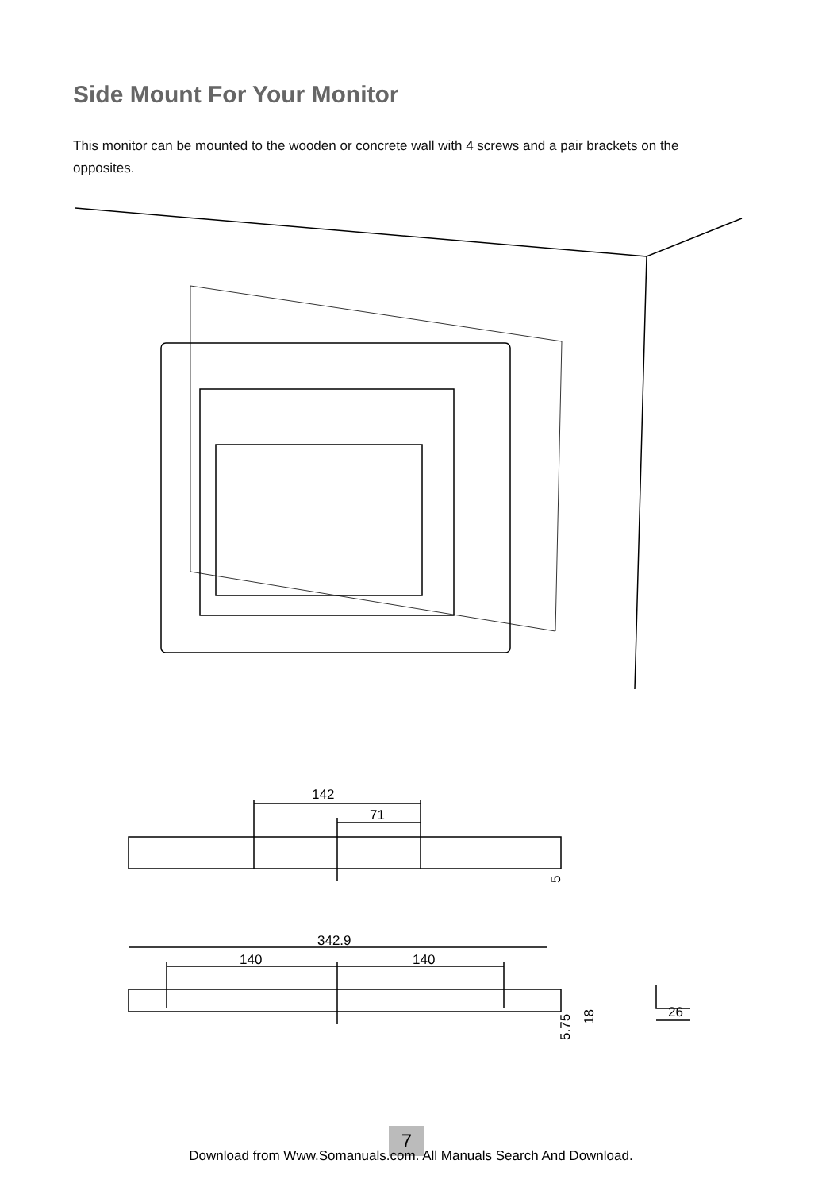Side Mount For Your Monitor
This monitor can be mounted to the wooden or concrete wall with 4 screws and a pair brackets on the opposites.
142
71
5
342.9
140
140
5.75
18
26
7
Download from Www.Somanuals.com. All Manuals Search And Download.